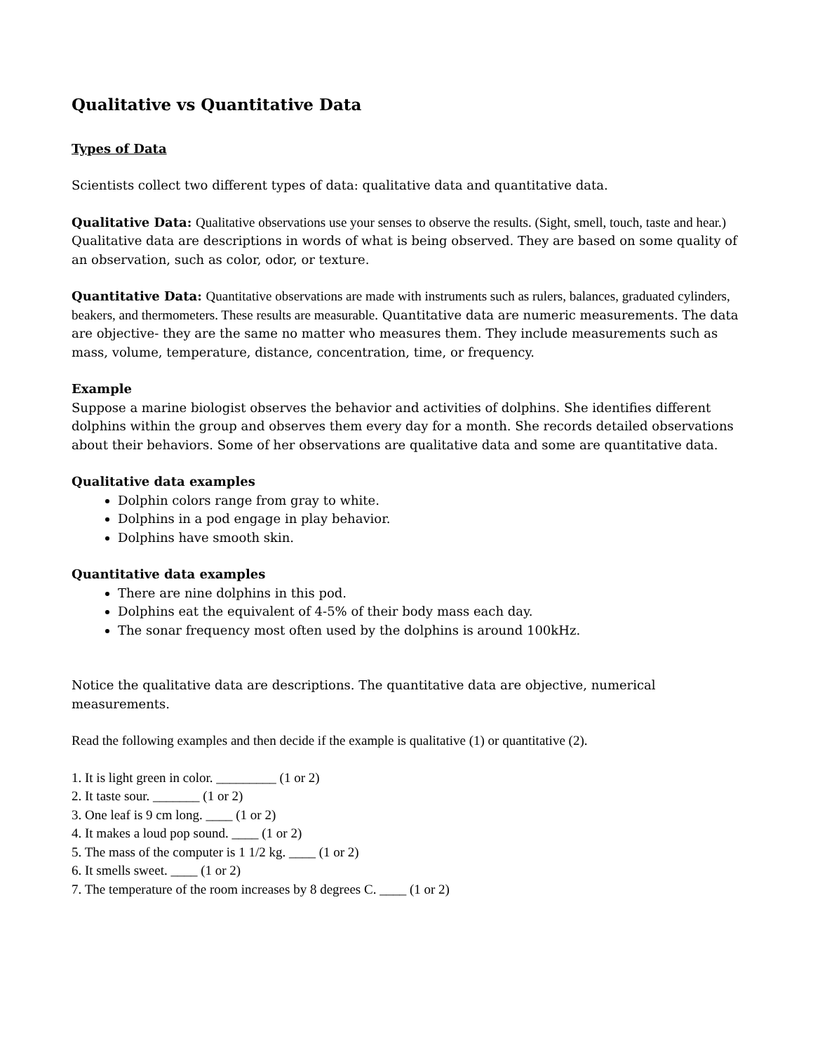Qualitative vs Quantitative Data
Types of Data
Scientists collect two different types of data: qualitative data and quantitative data.
Qualitative Data: Qualitative observations use your senses to observe the results. (Sight, smell, touch, taste and hear.) Qualitative data are descriptions in words of what is being observed. They are based on some quality of an observation, such as color, odor, or texture.
Quantitative Data: Quantitative observations are made with instruments such as rulers, balances, graduated cylinders, beakers, and thermometers. These results are measurable. Quantitative data are numeric measurements. The data are objective- they are the same no matter who measures them. They include measurements such as mass, volume, temperature, distance, concentration, time, or frequency.
Example
Suppose a marine biologist observes the behavior and activities of dolphins. She identifies different dolphins within the group and observes them every day for a month. She records detailed observations about their behaviors. Some of her observations are qualitative data and some are quantitative data.
Qualitative data examples
Dolphin colors range from gray to white.
Dolphins in a pod engage in play behavior.
Dolphins have smooth skin.
Quantitative data examples
There are nine dolphins in this pod.
Dolphins eat the equivalent of 4-5% of their body mass each day.
The sonar frequency most often used by the dolphins is around 100kHz.
Notice the qualitative data are descriptions. The quantitative data are objective, numerical measurements.
Read the following examples and then decide if the example is qualitative (1) or quantitative (2).
1. It is light green in color. _________ (1 or 2)
2. It taste sour. _______ (1 or 2)
3. One leaf is 9 cm long. ____ (1 or 2)
4. It makes a loud pop sound. ____ (1 or 2)
5. The mass of the computer is 1 1/2 kg. ____ (1 or 2)
6. It smells sweet. ____ (1 or 2)
7. The temperature of the room increases by 8 degrees C. ____ (1 or 2)